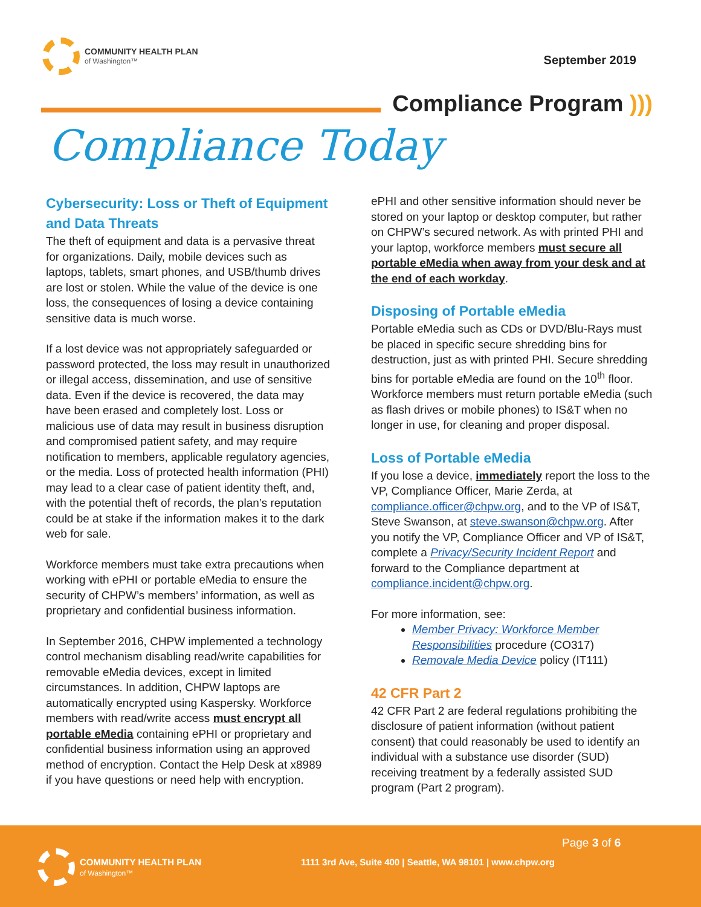COMMUNITY HEALTH PLAN
of Washington™
September 2019
Compliance Program )))
Compliance Today
Cybersecurity: Loss or Theft of Equipment and Data Threats
The theft of equipment and data is a pervasive threat for organizations. Daily, mobile devices such as laptops, tablets, smart phones, and USB/thumb drives are lost or stolen. While the value of the device is one loss, the consequences of losing a device containing sensitive data is much worse.
If a lost device was not appropriately safeguarded or password protected, the loss may result in unauthorized or illegal access, dissemination, and use of sensitive data. Even if the device is recovered, the data may have been erased and completely lost. Loss or malicious use of data may result in business disruption and compromised patient safety, and may require notification to members, applicable regulatory agencies, or the media. Loss of protected health information (PHI) may lead to a clear case of patient identity theft, and, with the potential theft of records, the plan’s reputation could be at stake if the information makes it to the dark web for sale.
Workforce members must take extra precautions when working with ePHI or portable eMedia to ensure the security of CHPW’s members’ information, as well as proprietary and confidential business information.
In September 2016, CHPW implemented a technology control mechanism disabling read/write capabilities for removable eMedia devices, except in limited circumstances. In addition, CHPW laptops are automatically encrypted using Kaspersky. Workforce members with read/write access must encrypt all portable eMedia containing ePHI or proprietary and confidential business information using an approved method of encryption. Contact the Help Desk at x8989 if you have questions or need help with encryption.
ePHI and other sensitive information should never be stored on your laptop or desktop computer, but rather on CHPW’s secured network. As with printed PHI and your laptop, workforce members must secure all portable eMedia when away from your desk and at the end of each workday.
Disposing of Portable eMedia
Portable eMedia such as CDs or DVD/Blu-Rays must be placed in specific secure shredding bins for destruction, just as with printed PHI. Secure shredding bins for portable eMedia are found on the 10<sup>th</sup> floor. Workforce members must return portable eMedia (such as flash drives or mobile phones) to IS&T when no longer in use, for cleaning and proper disposal.
Loss of Portable eMedia
If you lose a device, immediately report the loss to the VP, Compliance Officer, Marie Zerda, at compliance.officer@chpw.org, and to the VP of IS&T, Steve Swanson, at steve.swanson@chpw.org. After you notify the VP, Compliance Officer and VP of IS&T, complete a Privacy/Security Incident Report and forward to the Compliance department at compliance.incident@chpw.org.
For more information, see:
Member Privacy: Workforce Member Responsibilities procedure (CO317)
Removale Media Device policy (IT111)
42 CFR Part 2
42 CFR Part 2 are federal regulations prohibiting the disclosure of patient information (without patient consent) that could reasonably be used to identify an individual with a substance use disorder (SUD) receiving treatment by a federally assisted SUD program (Part 2 program).
COMMUNITY HEALTH PLAN
of Washington™
Page 3 of 6
1111 3rd Ave, Suite 400 | Seattle, WA 98101 | www.chpw.org